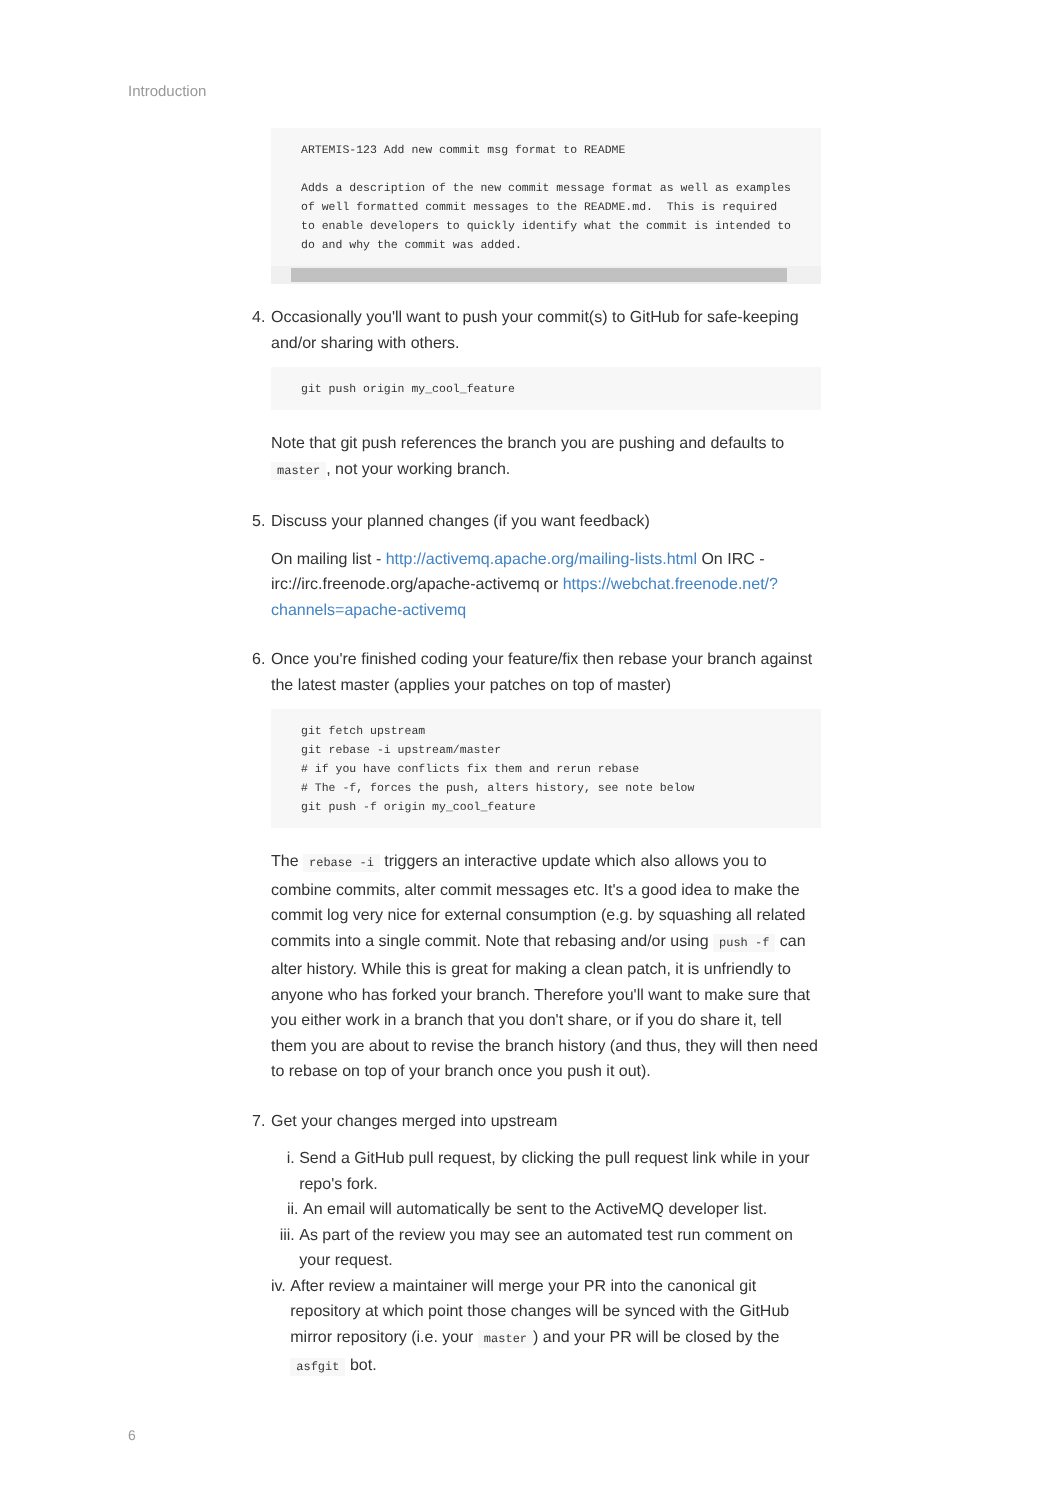Introduction
ARTEMIS-123 Add new commit msg format to README

Adds a description of the new commit message format as well as examples
of well formatted commit messages to the README.md.  This is required
to enable developers to quickly identify what the commit is intended to
do and why the commit was added.
4.
Occasionally you'll want to push your commit(s) to GitHub for safe-keeping and/or sharing with others.
git push origin my_cool_feature
Note that git push references the branch you are pushing and defaults to master, not your working branch.
5.
Discuss your planned changes (if you want feedback)
On mailing list - http://activemq.apache.org/mailing-lists.html On IRC - irc://irc.freenode.org/apache-activemq or https://webchat.freenode.net/?channels=apache-activemq
6.
Once you're finished coding your feature/fix then rebase your branch against the latest master (applies your patches on top of master)
git fetch upstream
git rebase -i upstream/master
# if you have conflicts fix them and rerun rebase
# The -f, forces the push, alters history, see note below
git push -f origin my_cool_feature
The rebase -i triggers an interactive update which also allows you to combine commits, alter commit messages etc. It's a good idea to make the commit log very nice for external consumption (e.g. by squashing all related commits into a single commit. Note that rebasing and/or using push -f can alter history. While this is great for making a clean patch, it is unfriendly to anyone who has forked your branch. Therefore you'll want to make sure that you either work in a branch that you don't share, or if you do share it, tell them you are about to revise the branch history (and thus, they will then need to rebase on top of your branch once you push it out).
7.
Get your changes merged into upstream
i. Send a GitHub pull request, by clicking the pull request link while in your repo's fork.
ii. An email will automatically be sent to the ActiveMQ developer list.
iii.
As part of the review you may see an automated test run comment on your request.
iv. After review a maintainer will merge your PR into the canonical git repository at which point those changes will be synced with the GitHub mirror repository (i.e. your master) and your PR will be closed by the asfgit bot.
6